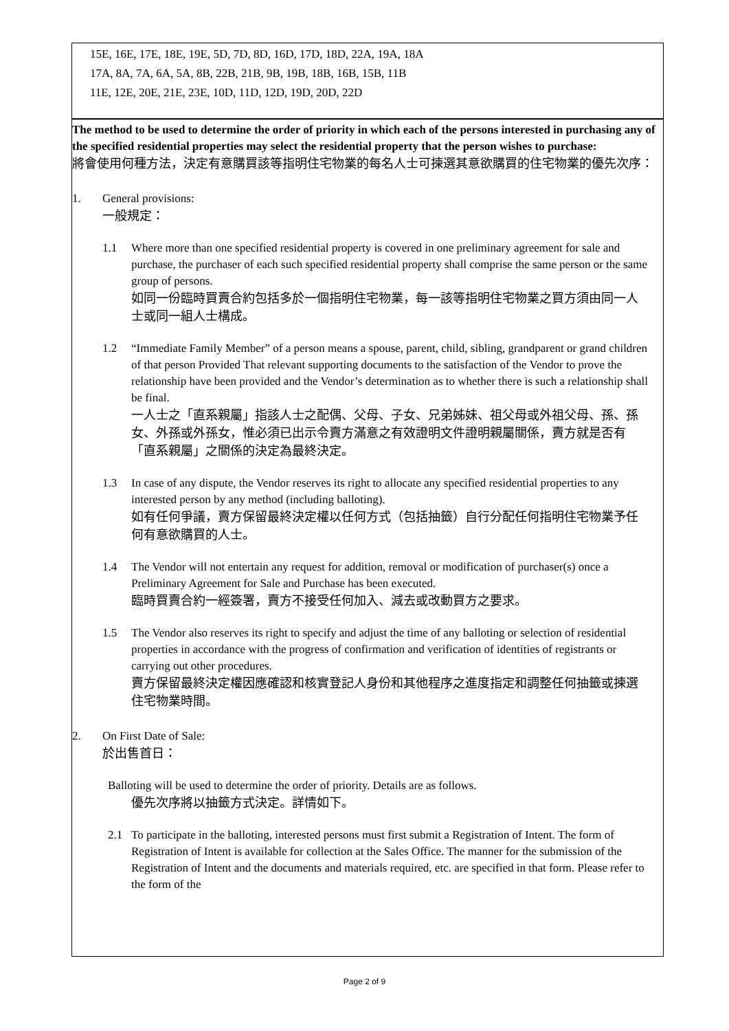15E, 16E, 17E, 18E, 19E, 5D, 7D, 8D, 16D, 17D, 18D, 22A, 19A, 18A
17A, 8A, 7A, 6A, 5A, 8B, 22B, 21B, 9B, 19B, 18B, 16B, 15B, 11B
11E, 12E, 20E, 21E, 23E, 10D, 11D, 12D, 19D, 20D, 22D
The method to be used to determine the order of priority in which each of the persons interested in purchasing any of the specified residential properties may select the residential property that the person wishes to purchase:
將會使用何種方法，決定有意購買該等指明住宅物業的每名人士可揀選其意欲購買的住宅物業的優先次序：
1. General provisions:
一般規定：
1.1 Where more than one specified residential property is covered in one preliminary agreement for sale and purchase, the purchaser of each such specified residential property shall comprise the same person or the same group of persons.
如同一份臨時買賣合約包括多於一個指明住宅物業，每一該等指明住宅物業之買方須由同一人士或同一組人士構成。
1.2 “Immediate Family Member” of a person means a spouse, parent, child, sibling, grandparent or grand children of that person Provided That relevant supporting documents to the satisfaction of the Vendor to prove the relationship have been provided and the Vendor’s determination as to whether there is such a relationship shall be final.
一人士之「直系親屬」指該人士之配偶、父母、子女、兄弟姊妹、祖父母或外祖父母、孫、孫女、外孫或外孫女，惟必須已出示令賣方滿意之有效證明文件證明親屬關係，賣方就是否有「直系親屬」之關係的決定為最終決定。
1.3 In case of any dispute, the Vendor reserves its right to allocate any specified residential properties to any interested person by any method (including balloting).
如有任何爭議，賣方保留最終決定權以任何方式（包括抽籤）自行分配任何指明住宅物業予任何有意欲購買的人士。
1.4 The Vendor will not entertain any request for addition, removal or modification of purchaser(s) once a Preliminary Agreement for Sale and Purchase has been executed.
臨時買賣合約一經簽署，賣方不接受任何加入、減去或改動買方之要求。
1.5 The Vendor also reserves its right to specify and adjust the time of any balloting or selection of residential properties in accordance with the progress of confirmation and verification of identities of registrants or carrying out other procedures.
賣方保留最終決定權因應確認和核實登記人身份和其他程序之進度指定和調整任何抽籤或揀選住宅物業時間。
2. On First Date of Sale:
於出售首日：
Balloting will be used to determine the order of priority. Details are as follows.
優先次序將以抽籤方式決定。詳情如下。
2.1 To participate in the balloting, interested persons must first submit a Registration of Intent. The form of Registration of Intent is available for collection at the Sales Office. The manner for the submission of the Registration of Intent and the documents and materials required, etc. are specified in that form. Please refer to the form of the
Page 2 of 9